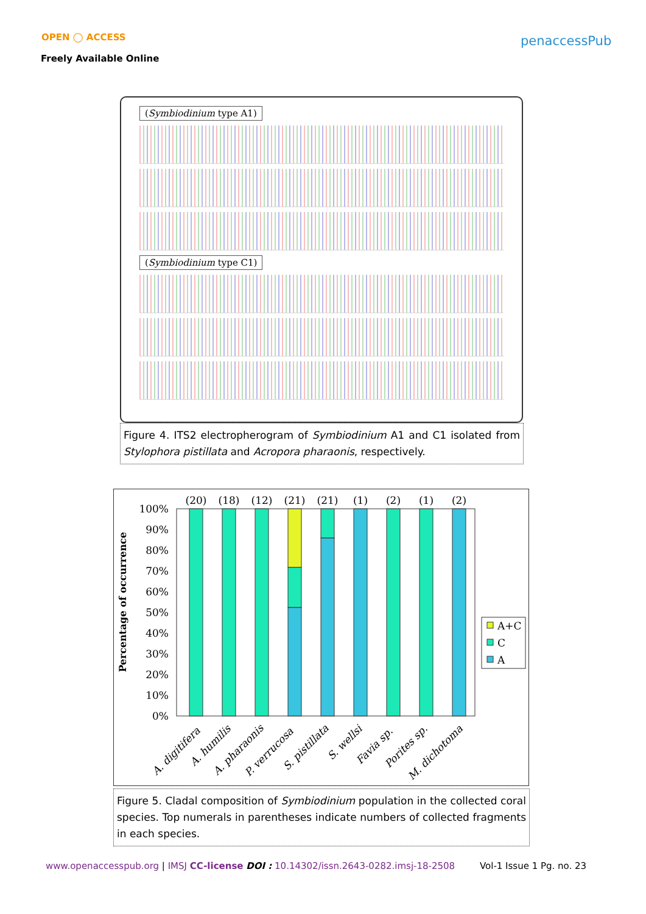OPEN ◯ ACCESS
Freely Available Online
penaccessPub
(Symbiodinium type A1) (Symbiodinium type C1)
Figure 4. ITS2 electropherogram of Symbiodinium A1 and C1 isolated from Stylophora pistillata and Acropora pharaonis, respectively.
Percentage of occurrence
100%
90%
80%
70%
60%
50%
40%
30%
20%
10%
0%
(20)
(18)
(12)
(21)
(21)
(1)
(2)
(1)
(2)
A. digitifera
A. humilis
A. pharaonis
P. verrucosa
S. pistillata
S. wellsi
Favia sp.
Porites sp.
M. dichotoma
A+C
C
A
Figure 5. Cladal composition of Symbiodinium population in the collected coral species. Top numerals in parentheses indicate numbers of collected fragments in each species.
www.openaccesspub.org | IMSJ CC-license DOI : 10.14302/issn.2643-0282.imsj-18-2508 Vol-1 Issue 1 Pg. no. 23